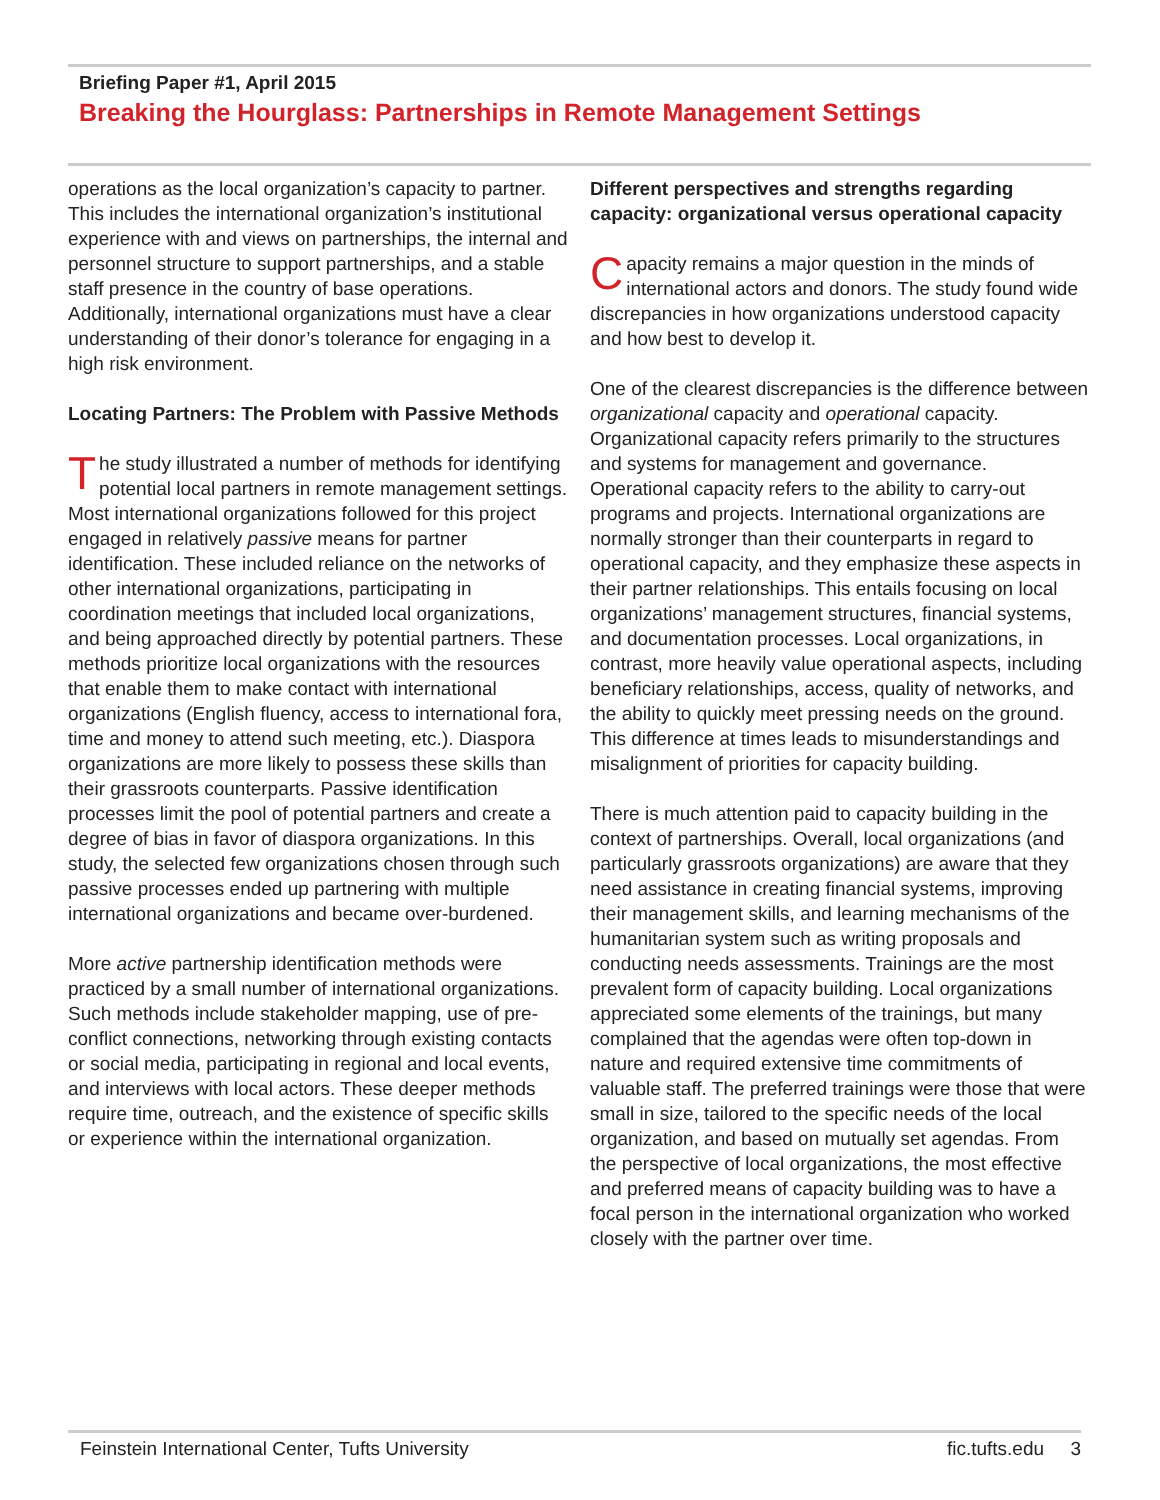Briefing Paper #1, April 2015
Breaking the Hourglass: Partnerships in Remote Management Settings
operations as the local organization’s capacity to partner. This includes the international organization’s institutional experience with and views on partnerships, the internal and personnel structure to support partnerships, and a stable staff presence in the country of base operations. Additionally, international organizations must have a clear understanding of their donor’s tolerance for engaging in a high risk environment.
Locating Partners: The Problem with Passive Methods
The study illustrated a number of methods for identifying potential local partners in remote management settings. Most international organizations followed for this project engaged in relatively passive means for partner identification. These included reliance on the networks of other international organizations, participating in coordination meetings that included local organizations, and being approached directly by potential partners. These methods prioritize local organizations with the resources that enable them to make contact with international organizations (English fluency, access to international fora, time and money to attend such meeting, etc.). Diaspora organizations are more likely to possess these skills than their grassroots counterparts. Passive identification processes limit the pool of potential partners and create a degree of bias in favor of diaspora organizations. In this study, the selected few organizations chosen through such passive processes ended up partnering with multiple international organizations and became over-burdened.
More active partnership identification methods were practiced by a small number of international organizations. Such methods include stakeholder mapping, use of pre-conflict connections, networking through existing contacts or social media, participating in regional and local events, and interviews with local actors. These deeper methods require time, outreach, and the existence of specific skills or experience within the international organization.
Different perspectives and strengths regarding capacity: organizational versus operational capacity
Capacity remains a major question in the minds of international actors and donors. The study found wide discrepancies in how organizations understood capacity and how best to develop it.
One of the clearest discrepancies is the difference between organizational capacity and operational capacity. Organizational capacity refers primarily to the structures and systems for management and governance. Operational capacity refers to the ability to carry-out programs and projects. International organizations are normally stronger than their counterparts in regard to operational capacity, and they emphasize these aspects in their partner relationships. This entails focusing on local organizations’ management structures, financial systems, and documentation processes. Local organizations, in contrast, more heavily value operational aspects, including beneficiary relationships, access, quality of networks, and the ability to quickly meet pressing needs on the ground. This difference at times leads to misunderstandings and misalignment of priorities for capacity building.
There is much attention paid to capacity building in the context of partnerships. Overall, local organizations (and particularly grassroots organizations) are aware that they need assistance in creating financial systems, improving their management skills, and learning mechanisms of the humanitarian system such as writing proposals and conducting needs assessments. Trainings are the most prevalent form of capacity building. Local organizations appreciated some elements of the trainings, but many complained that the agendas were often top-down in nature and required extensive time commitments of valuable staff. The preferred trainings were those that were small in size, tailored to the specific needs of the local organization, and based on mutually set agendas. From the perspective of local organizations, the most effective and preferred means of capacity building was to have a focal person in the international organization who worked closely with the partner over time.
Feinstein International Center, Tufts University fic.tufts.edu 3